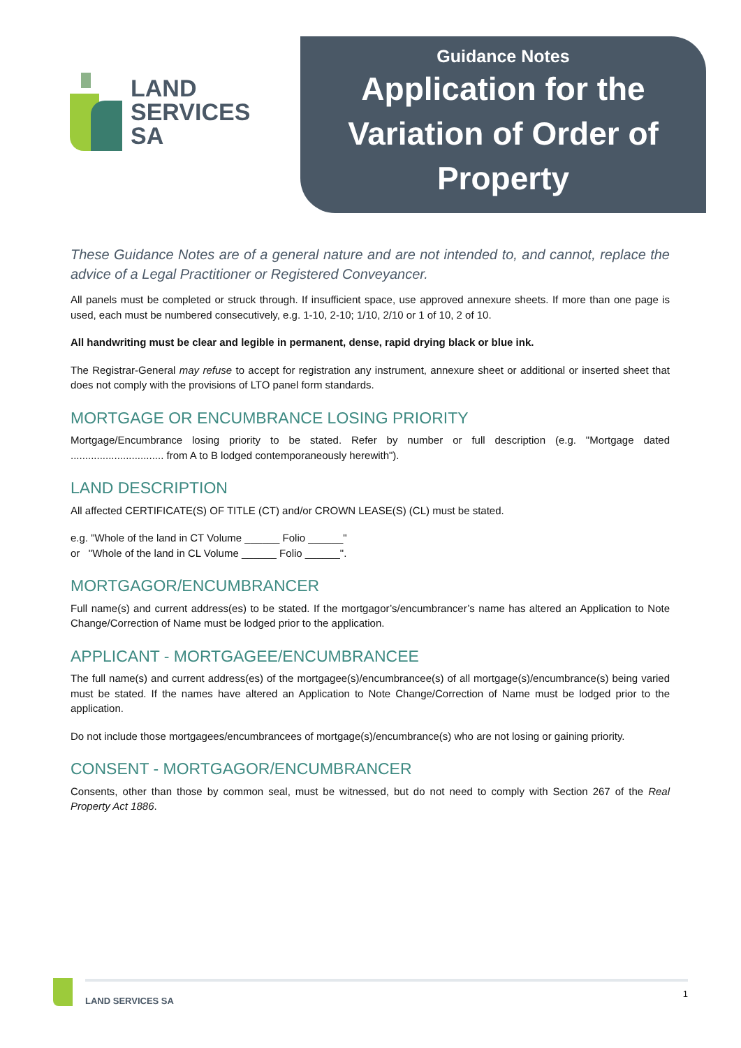LAND
SERVICES
SA
Guidance Notes
Application for the
Variation of Order of
Property
These Guidance Notes are of a general nature and are not intended to, and cannot, replace the advice of a Legal Practitioner or Registered Conveyancer.
All panels must be completed or struck through. If insufficient space, use approved annexure sheets. If more than one page is used, each must be numbered consecutively, e.g. 1-10, 2-10; 1/10, 2/10 or 1 of 10, 2 of 10.
All handwriting must be clear and legible in permanent, dense, rapid drying black or blue ink.
The Registrar-General may refuse to accept for registration any instrument, annexure sheet or additional or inserted sheet that does not comply with the provisions of LTO panel form standards.
MORTGAGE OR ENCUMBRANCE LOSING PRIORITY
Mortgage/Encumbrance losing priority to be stated. Refer by number or full description (e.g. "Mortgage dated ................................ from A to B lodged contemporaneously herewith").
LAND DESCRIPTION
All affected CERTIFICATE(S) OF TITLE (CT) and/or CROWN LEASE(S) (CL) must be stated.
e.g. "Whole of the land in CT Volume ______ Folio ______"
or "Whole of the land in CL Volume ______ Folio ______".
MORTGAGOR/ENCUMBRANCER
Full name(s) and current address(es) to be stated. If the mortgagor’s/encumbrancer’s name has altered an Application to Note Change/Correction of Name must be lodged prior to the application.
APPLICANT - MORTGAGEE/ENCUMBRANCEE
The full name(s) and current address(es) of the mortgagee(s)/encumbrancee(s) of all mortgage(s)/encumbrance(s) being varied must be stated. If the names have altered an Application to Note Change/Correction of Name must be lodged prior to the application.
Do not include those mortgagees/encumbrancees of mortgage(s)/encumbrance(s) who are not losing or gaining priority.
CONSENT - MORTGAGOR/ENCUMBRANCER
Consents, other than those by common seal, must be witnessed, but do not need to comply with Section 267 of the Real Property Act 1886.
LAND SERVICES SA 1